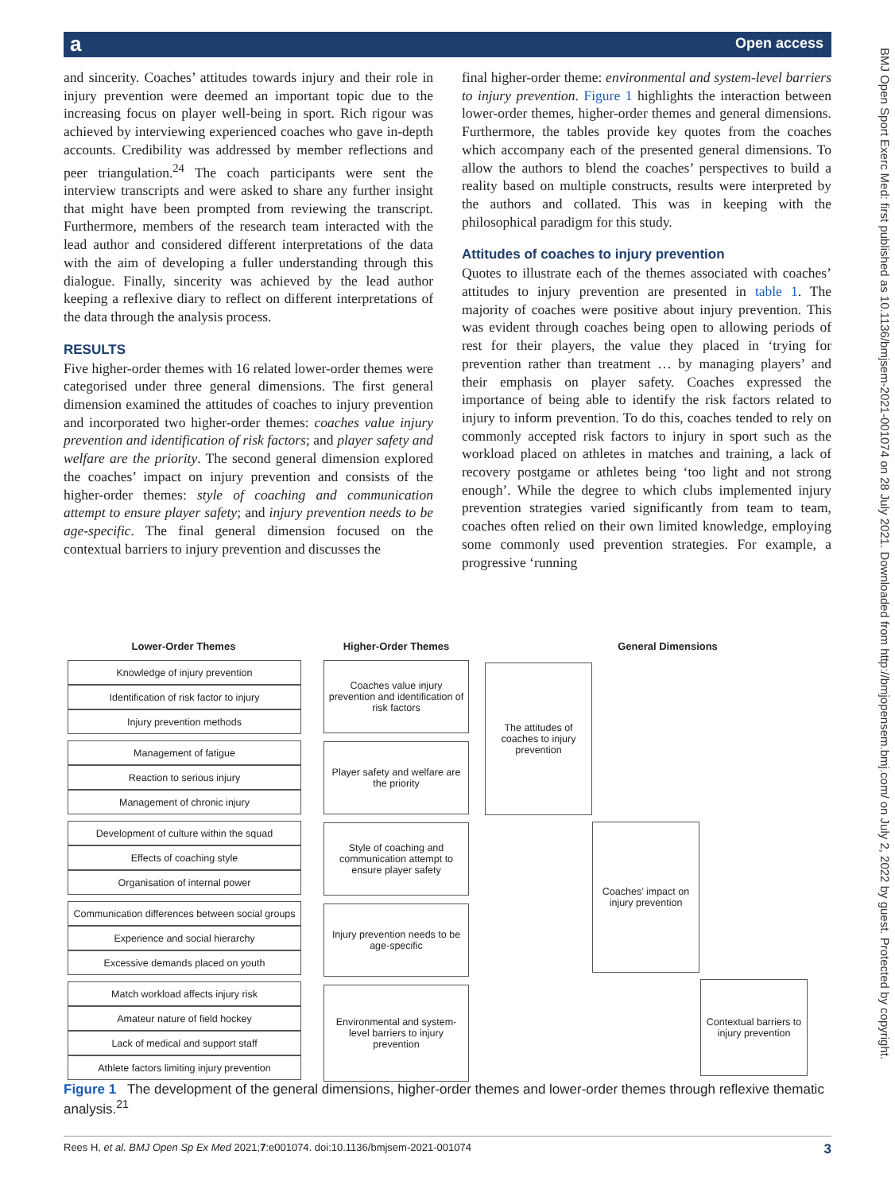a Open access
and sincerity. Coaches’ attitudes towards injury and their role in injury prevention were deemed an important topic due to the increasing focus on player well-being in sport. Rich rigour was achieved by interviewing experienced coaches who gave in-depth accounts. Credibility was addressed by member reflections and peer triangulation.<sup>24</sup> The coach participants were sent the interview transcripts and were asked to share any further insight that might have been prompted from reviewing the transcript. Furthermore, members of the research team interacted with the lead author and considered different interpretations of the data with the aim of developing a fuller understanding through this dialogue. Finally, sincerity was achieved by the lead author keeping a reflexive diary to reflect on different interpretations of the data through the analysis process.
RESULTS
Five higher-order themes with 16 related lower-order themes were categorised under three general dimensions. The first general dimension examined the attitudes of coaches to injury prevention and incorporated two higher-order themes: coaches value injury prevention and identification of risk factors; and player safety and welfare are the priority. The second general dimension explored the coaches’ impact on injury prevention and consists of the higher-order themes: style of coaching and communication attempt to ensure player safety; and injury prevention needs to be age-specific. The final general dimension focused on the contextual barriers to injury prevention and discusses the
final higher-order theme: environmental and system-level barriers to injury prevention. Figure 1 highlights the interaction between lower-order themes, higher-order themes and general dimensions. Furthermore, the tables provide key quotes from the coaches which accompany each of the presented general dimensions. To allow the authors to blend the coaches’ perspectives to build a reality based on multiple constructs, results were interpreted by the authors and collated. This was in keeping with the philosophical paradigm for this study.
Attitudes of coaches to injury prevention
Quotes to illustrate each of the themes associated with coaches’ attitudes to injury prevention are presented in table 1. The majority of coaches were positive about injury prevention. This was evident through coaches being open to allowing periods of rest for their players, the value they placed in ‘trying for prevention rather than treatment … by managing players’ and their emphasis on player safety. Coaches expressed the importance of being able to identify the risk factors related to injury to inform prevention. To do this, coaches tended to rely on commonly accepted risk factors to injury in sport such as the workload placed on athletes in matches and training, a lack of recovery postgame or athletes being ‘too light and not strong enough’. While the degree to which clubs implemented injury prevention strategies varied significantly from team to team, coaches often relied on their own limited knowledge, employing some commonly used prevention strategies. For example, a progressive ‘running
Lower-Order Themes
Knowledge of injury prevention
Identification of risk factor to injury
Injury prevention methods
Management of fatigue
Reaction to serious injury
Management of chronic injury
Development of culture within the squad
Effects of coaching style
Organisation of internal power
Communication differences between social groups
Experience and social hierarchy
Excessive demands placed on youth
Match workload affects injury risk
Amateur nature of field hockey
Lack of medical and support staff
Athlete factors limiting injury prevention
Higher-Order Themes
Coaches value injury prevention and identification of risk factors
Player safety and welfare are the priority
Style of coaching and communication attempt to ensure player safety
Injury prevention needs to be age-specific
Environmental and system-level barriers to injury prevention
General Dimensions
The attitudes of coaches to injury prevention
Coaches’ impact on injury prevention
Contextual barriers to injury prevention
Figure 1 The development of the general dimensions, higher-order themes and lower-order themes through reflexive thematic analysis.<sup>21</sup>
Rees H, et al. BMJ Open Sp Ex Med 2021;7:e001074. doi:10.1136/bmjsem-2021-001074 3
BMJ Open Sport Exerc Med: first published as 10.1136/bmjsem-2021-001074 on 28 July 2021. Downloaded from http://bmjopensem.bmj.com/ on July 2, 2022 by guest. Protected by copyright.